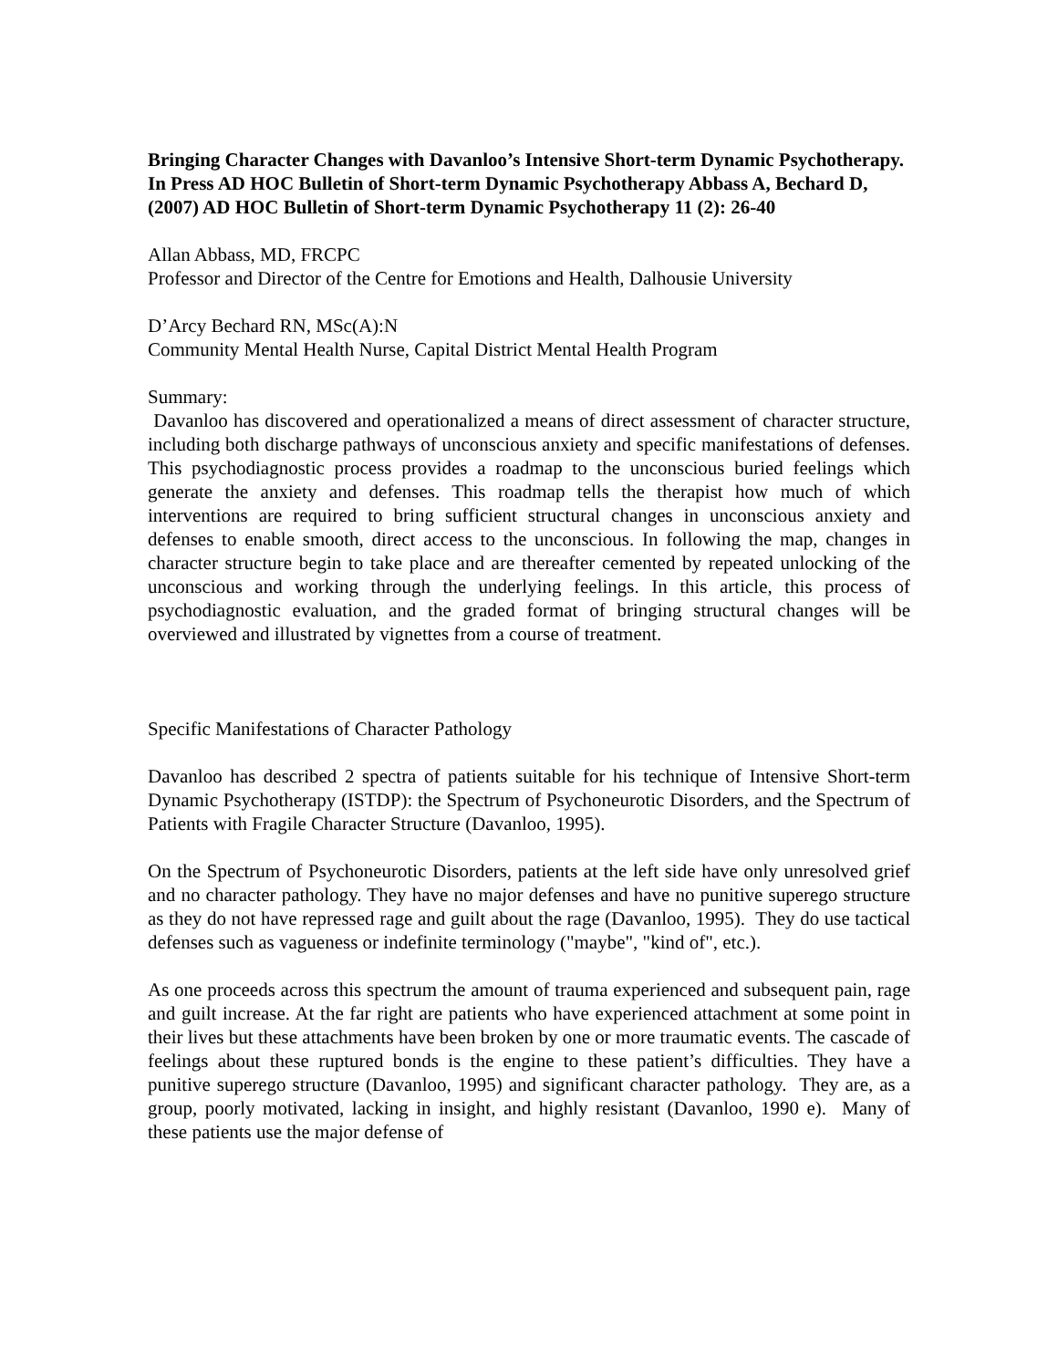Bringing Character Changes with Davanloo’s Intensive Short-term Dynamic Psychotherapy. In Press AD HOC Bulletin of Short-term Dynamic Psychotherapy Abbass A, Bechard D, (2007) AD HOC Bulletin of Short-term Dynamic Psychotherapy 11 (2): 26-40
Allan Abbass, MD, FRCPC
Professor and Director of the Centre for Emotions and Health, Dalhousie University
D’Arcy Bechard RN, MSc(A):N
Community Mental Health Nurse, Capital District Mental Health Program
Summary:
Davanloo has discovered and operationalized a means of direct assessment of character structure, including both discharge pathways of unconscious anxiety and specific manifestations of defenses. This psychodiagnostic process provides a roadmap to the unconscious buried feelings which generate the anxiety and defenses. This roadmap tells the therapist how much of which interventions are required to bring sufficient structural changes in unconscious anxiety and defenses to enable smooth, direct access to the unconscious. In following the map, changes in character structure begin to take place and are thereafter cemented by repeated unlocking of the unconscious and working through the underlying feelings. In this article, this process of psychodiagnostic evaluation, and the graded format of bringing structural changes will be overviewed and illustrated by vignettes from a course of treatment.
Specific Manifestations of Character Pathology
Davanloo has described 2 spectra of patients suitable for his technique of Intensive Short-term Dynamic Psychotherapy (ISTDP): the Spectrum of Psychoneurotic Disorders, and the Spectrum of Patients with Fragile Character Structure (Davanloo, 1995).
On the Spectrum of Psychoneurotic Disorders, patients at the left side have only unresolved grief and no character pathology. They have no major defenses and have no punitive superego structure as they do not have repressed rage and guilt about the rage (Davanloo, 1995). They do use tactical defenses such as vagueness or indefinite terminology ("maybe", "kind of", etc.).
As one proceeds across this spectrum the amount of trauma experienced and subsequent pain, rage and guilt increase. At the far right are patients who have experienced attachment at some point in their lives but these attachments have been broken by one or more traumatic events. The cascade of feelings about these ruptured bonds is the engine to these patient’s difficulties. They have a punitive superego structure (Davanloo, 1995) and significant character pathology. They are, as a group, poorly motivated, lacking in insight, and highly resistant (Davanloo, 1990 e). Many of these patients use the major defense of